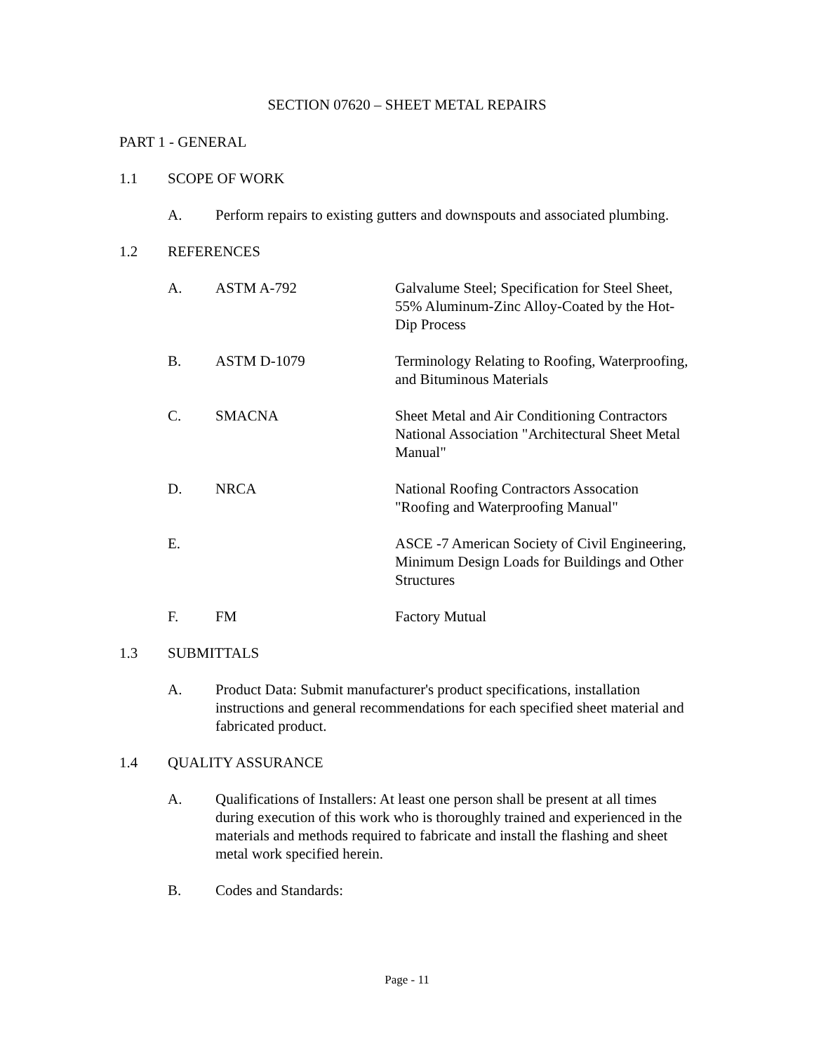SECTION 07620 – SHEET METAL REPAIRS
PART 1 - GENERAL
1.1 SCOPE OF WORK
A. Perform repairs to existing gutters and downspouts and associated plumbing.
1.2 REFERENCES
A. ASTM A-792 Galvalume Steel; Specification for Steel Sheet, 55% Aluminum-Zinc Alloy-Coated by the Hot-Dip Process
B. ASTM D-1079 Terminology Relating to Roofing, Waterproofing, and Bituminous Materials
C. SMACNA Sheet Metal and Air Conditioning Contractors National Association "Architectural Sheet Metal Manual"
D. NRCA National Roofing Contractors Assocation "Roofing and Waterproofing Manual"
E. ASCE -7 American Society of Civil Engineering, Minimum Design Loads for Buildings and Other Structures
F. FM Factory Mutual
1.3 SUBMITTALS
A. Product Data: Submit manufacturer's product specifications, installation instructions and general recommendations for each specified sheet material and fabricated product.
1.4 QUALITY ASSURANCE
A. Qualifications of Installers: At least one person shall be present at all times during execution of this work who is thoroughly trained and experienced in the materials and methods required to fabricate and install the flashing and sheet metal work specified herein.
B. Codes and Standards:
Page - 11